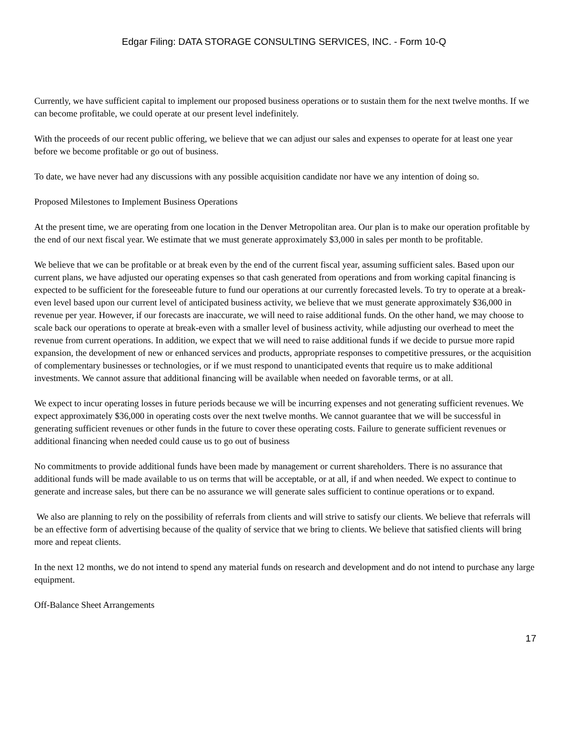Edgar Filing: DATA STORAGE CONSULTING SERVICES, INC. - Form 10-Q
Currently, we have sufficient capital to implement our proposed business operations or to sustain them for the next twelve months. If we can become profitable, we could operate at our present level indefinitely.
With the proceeds of our recent public offering, we believe that we can adjust our sales and expenses to operate for at least one year before we become profitable or go out of business.
To date, we have never had any discussions with any possible acquisition candidate nor have we any intention of doing so.
Proposed Milestones to Implement Business Operations
At the present time, we are operating from one location in the Denver Metropolitan area. Our plan is to make our operation profitable by the end of our next fiscal year. We estimate that we must generate approximately $3,000 in sales per month to be profitable.
We believe that we can be profitable or at break even by the end of the current fiscal year, assuming sufficient sales. Based upon our current plans, we have adjusted our operating expenses so that cash generated from operations and from working capital financing is expected to be sufficient for the foreseeable future to fund our operations at our currently forecasted levels. To try to operate at a break-even level based upon our current level of anticipated business activity, we believe that we must generate approximately $36,000 in revenue per year. However, if our forecasts are inaccurate, we will need to raise additional funds. On the other hand, we may choose to scale back our operations to operate at break-even with a smaller level of business activity, while adjusting our overhead to meet the revenue from current operations. In addition, we expect that we will need to raise additional funds if we decide to pursue more rapid expansion, the development of new or enhanced services and products, appropriate responses to competitive pressures, or the acquisition of complementary businesses or technologies, or if we must respond to unanticipated events that require us to make additional investments. We cannot assure that additional financing will be available when needed on favorable terms, or at all.
We expect to incur operating losses in future periods because we will be incurring expenses and not generating sufficient revenues. We expect approximately $36,000 in operating costs over the next twelve months. We cannot guarantee that we will be successful in generating sufficient revenues or other funds in the future to cover these operating costs. Failure to generate sufficient revenues or additional financing when needed could cause us to go out of business
No commitments to provide additional funds have been made by management or current shareholders. There is no assurance that additional funds will be made available to us on terms that will be acceptable, or at all, if and when needed. We expect to continue to generate and increase sales, but there can be no assurance we will generate sales sufficient to continue operations or to expand.
We also are planning to rely on the possibility of referrals from clients and will strive to satisfy our clients. We believe that referrals will be an effective form of advertising because of the quality of service that we bring to clients. We believe that satisfied clients will bring more and repeat clients.
In the next 12 months, we do not intend to spend any material funds on research and development and do not intend to purchase any large equipment.
Off-Balance Sheet Arrangements
17